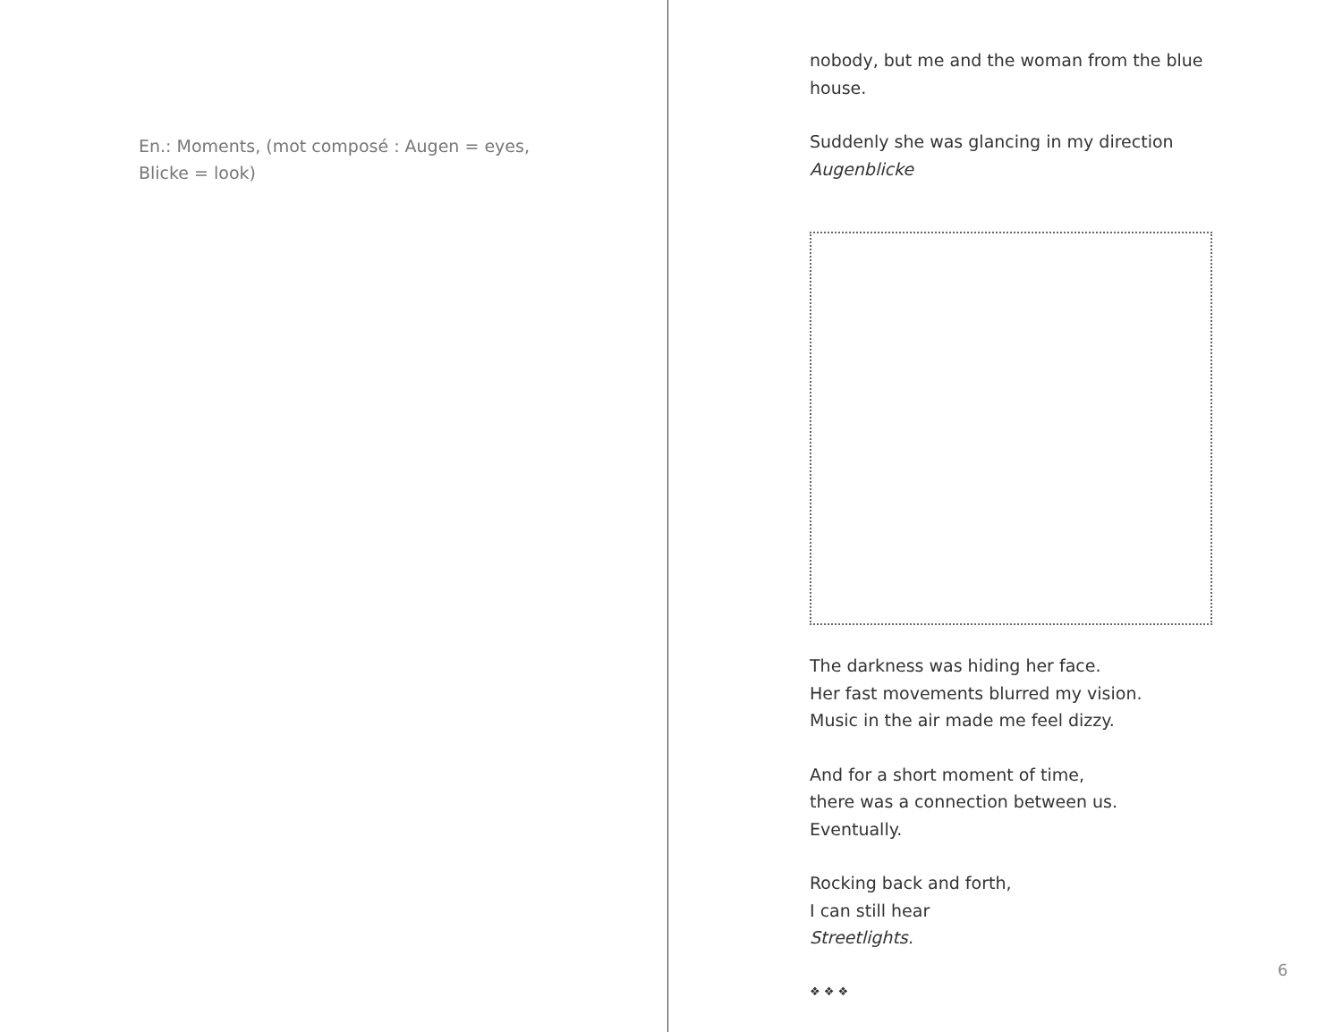En.: Moments, (mot composé : Augen = eyes,
Blicke = look)
nobody, but me and the woman from the blue house.
Suddenly she was glancing in my direction
Augenblicke
The darkness was hiding her face.
Her fast movements blurred my vision.
Music in the air made me feel dizzy.
And for a short moment of time,
there was a connection between us.
Eventually.
Rocking back and forth,
I can still hear
Streetlights.
❖ ❖ ❖
6